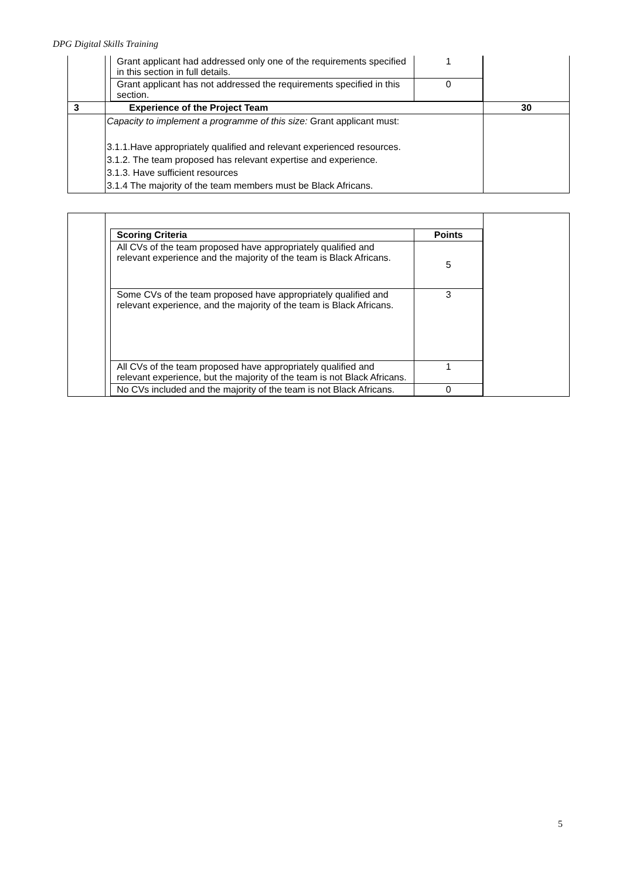DPG Digital Skills Training
| | / Grant applicant had addressed only one of the requirements specified in this section in full details. / 1 / / Grant applicant has not addressed the requirements specified in this section. / 0 / | |
| 3 | Experience of the Project Team | 30 |
| | Capacity to implement a programme of this size: Grant applicant must: 3.1.1.Have appropriately qualified and relevant experienced resources. 3.1.2. The team proposed has relevant expertise and experience. 3.1.3. Have sufficient resources 3.1.4 The majority of the team members must be Black Africans. | |
| | / Scoring Criteria / Points / / All CVs of the team proposed have appropriately qualified and relevant experience and the majority of the team is Black Africans. / 5 / / Some CVs of the team proposed have appropriately qualified and relevant experience, and the majority of the team is Black Africans. / 3 / / All CVs of the team proposed have appropriately qualified and relevant experience, but the majority of the team is not Black Africans. / 1 / / No CVs included and the majority of the team is not Black Africans. / 0 / | |
5